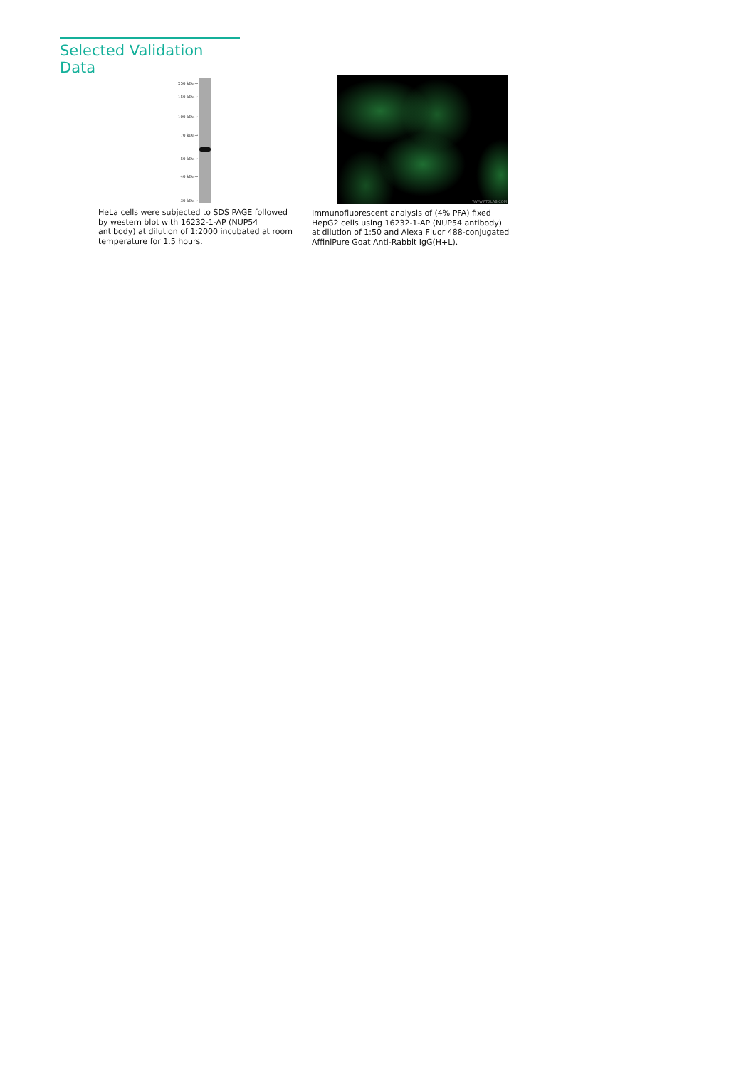Selected Validation Data
250 kDa→
150 kDa→
100 kDa→
70 kDa→
50 kDa→
40 kDa→
30 kDa→
HeLa cells were subjected to SDS PAGE followed by western blot with 16232-1-AP (NUP54 antibody) at dilution of 1:2000 incubated at room temperature for 1.5 hours.
WWW.PTGLAB.COM
Immunofluorescent analysis of (4% PFA) fixed HepG2 cells using 16232-1-AP (NUP54 antibody) at dilution of 1:50 and Alexa Fluor 488-conjugated AffiniPure Goat Anti-Rabbit IgG(H+L).